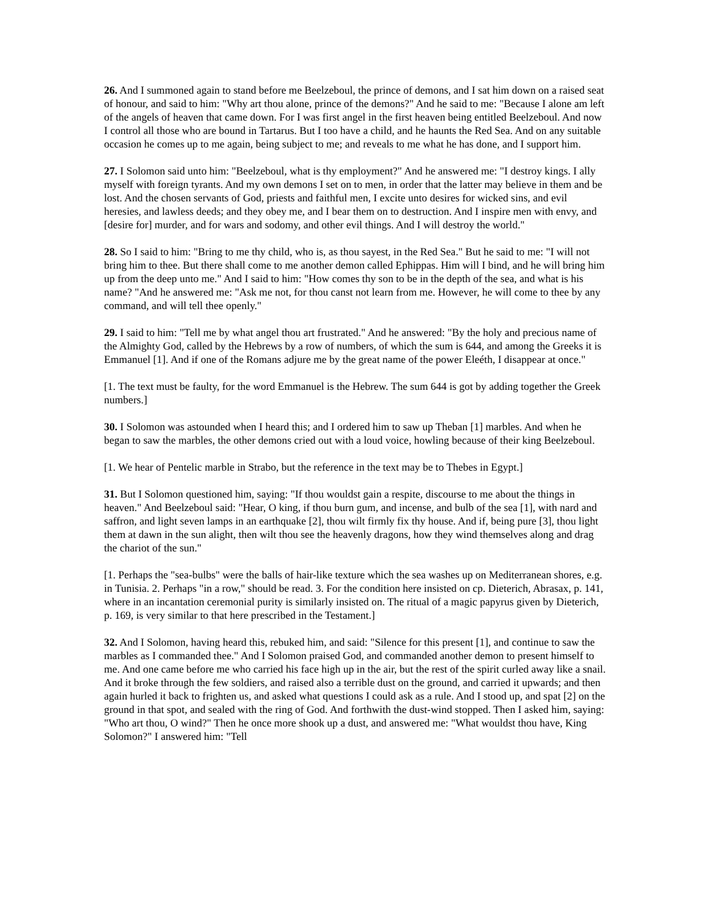26. And I summoned again to stand before me Beelzeboul, the prince of demons, and I sat him down on a raised seat of honour, and said to him: "Why art thou alone, prince of the demons?" And he said to me: "Because I alone am left of the angels of heaven that came down. For I was first angel in the first heaven being entitled Beelzeboul. And now I control all those who are bound in Tartarus. But I too have a child, and he haunts the Red Sea. And on any suitable occasion he comes up to me again, being subject to me; and reveals to me what he has done, and I support him.
27. I Solomon said unto him: "Beelzeboul, what is thy employment?" And he answered me: "I destroy kings. I ally myself with foreign tyrants. And my own demons I set on to men, in order that the latter may believe in them and be lost. And the chosen servants of God, priests and faithful men, I excite unto desires for wicked sins, and evil heresies, and lawless deeds; and they obey me, and I bear them on to destruction. And I inspire men with envy, and [desire for] murder, and for wars and sodomy, and other evil things. And I will destroy the world."
28. So I said to him: "Bring to me thy child, who is, as thou sayest, in the Red Sea." But he said to me: "I will not bring him to thee. But there shall come to me another demon called Ephippas. Him will I bind, and he will bring him up from the deep unto me." And I said to him: "How comes thy son to be in the depth of the sea, and what is his name? "And he answered me: "Ask me not, for thou canst not learn from me. However, he will come to thee by any command, and will tell thee openly."
29. I said to him: "Tell me by what angel thou art frustrated." And he answered: "By the holy and precious name of the Almighty God, called by the Hebrews by a row of numbers, of which the sum is 644, and among the Greeks it is Emmanuel [1]. And if one of the Romans adjure me by the great name of the power Eleéth, I disappear at once."
[1. The text must be faulty, for the word Emmanuel is the Hebrew. The sum 644 is got by adding together the Greek numbers.]
30. I Solomon was astounded when I heard this; and I ordered him to saw up Theban [1] marbles. And when he began to saw the marbles, the other demons cried out with a loud voice, howling because of their king Beelzeboul.
[1. We hear of Pentelic marble in Strabo, but the reference in the text may be to Thebes in Egypt.]
31. But I Solomon questioned him, saying: "If thou wouldst gain a respite, discourse to me about the things in heaven." And Beelzeboul said: "Hear, O king, if thou burn gum, and incense, and bulb of the sea [1], with nard and saffron, and light seven lamps in an earthquake [2], thou wilt firmly fix thy house. And if, being pure [3], thou light them at dawn in the sun alight, then wilt thou see the heavenly dragons, how they wind themselves along and drag the chariot of the sun."
[1. Perhaps the "sea-bulbs" were the balls of hair-like texture which the sea washes up on Mediterranean shores, e.g. in Tunisia. 2. Perhaps "in a row," should be read. 3. For the condition here insisted on cp. Dieterich, Abrasax, p. 141, where in an incantation ceremonial purity is similarly insisted on. The ritual of a magic papyrus given by Dieterich, p. 169, is very similar to that here prescribed in the Testament.]
32. And I Solomon, having heard this, rebuked him, and said: "Silence for this present [1], and continue to saw the marbles as I commanded thee." And I Solomon praised God, and commanded another demon to present himself to me. And one came before me who carried his face high up in the air, but the rest of the spirit curled away like a snail. And it broke through the few soldiers, and raised also a terrible dust on the ground, and carried it upwards; and then again hurled it back to frighten us, and asked what questions I could ask as a rule. And I stood up, and spat [2] on the ground in that spot, and sealed with the ring of God. And forthwith the dust-wind stopped. Then I asked him, saying: "Who art thou, O wind?" Then he once more shook up a dust, and answered me: "What wouldst thou have, King Solomon?" I answered him: "Tell